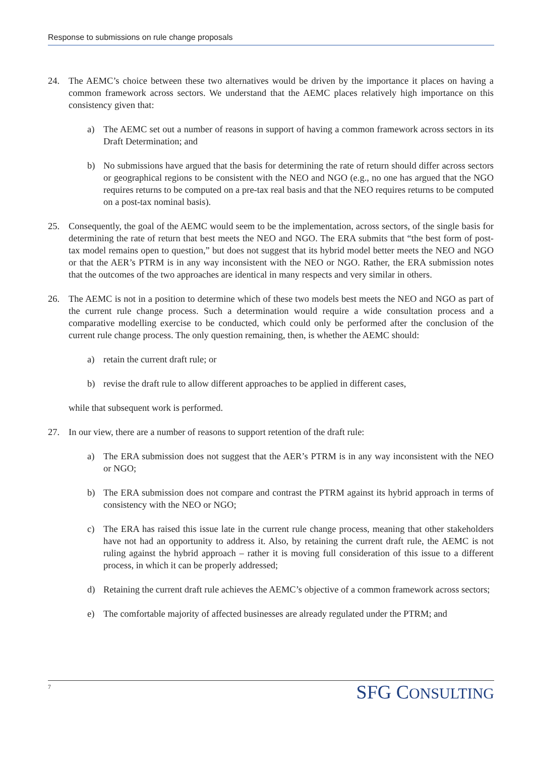Response to submissions on rule change proposals
24. The AEMC’s choice between these two alternatives would be driven by the importance it places on having a common framework across sectors. We understand that the AEMC places relatively high importance on this consistency given that:
a) The AEMC set out a number of reasons in support of having a common framework across sectors in its Draft Determination; and
b) No submissions have argued that the basis for determining the rate of return should differ across sectors or geographical regions to be consistent with the NEO and NGO (e.g., no one has argued that the NGO requires returns to be computed on a pre-tax real basis and that the NEO requires returns to be computed on a post-tax nominal basis).
25. Consequently, the goal of the AEMC would seem to be the implementation, across sectors, of the single basis for determining the rate of return that best meets the NEO and NGO. The ERA submits that “the best form of post-tax model remains open to question,” but does not suggest that its hybrid model better meets the NEO and NGO or that the AER’s PTRM is in any way inconsistent with the NEO or NGO. Rather, the ERA submission notes that the outcomes of the two approaches are identical in many respects and very similar in others.
26. The AEMC is not in a position to determine which of these two models best meets the NEO and NGO as part of the current rule change process. Such a determination would require a wide consultation process and a comparative modelling exercise to be conducted, which could only be performed after the conclusion of the current rule change process. The only question remaining, then, is whether the AEMC should:
a) retain the current draft rule; or
b) revise the draft rule to allow different approaches to be applied in different cases,
while that subsequent work is performed.
27. In our view, there are a number of reasons to support retention of the draft rule:
a) The ERA submission does not suggest that the AER’s PTRM is in any way inconsistent with the NEO or NGO;
b) The ERA submission does not compare and contrast the PTRM against its hybrid approach in terms of consistency with the NEO or NGO;
c) The ERA has raised this issue late in the current rule change process, meaning that other stakeholders have not had an opportunity to address it. Also, by retaining the current draft rule, the AEMC is not ruling against the hybrid approach – rather it is moving full consideration of this issue to a different process, in which it can be properly addressed;
d) Retaining the current draft rule achieves the AEMC’s objective of a common framework across sectors;
e) The comfortable majority of affected businesses are already regulated under the PTRM; and
7 SFG CONSULTING